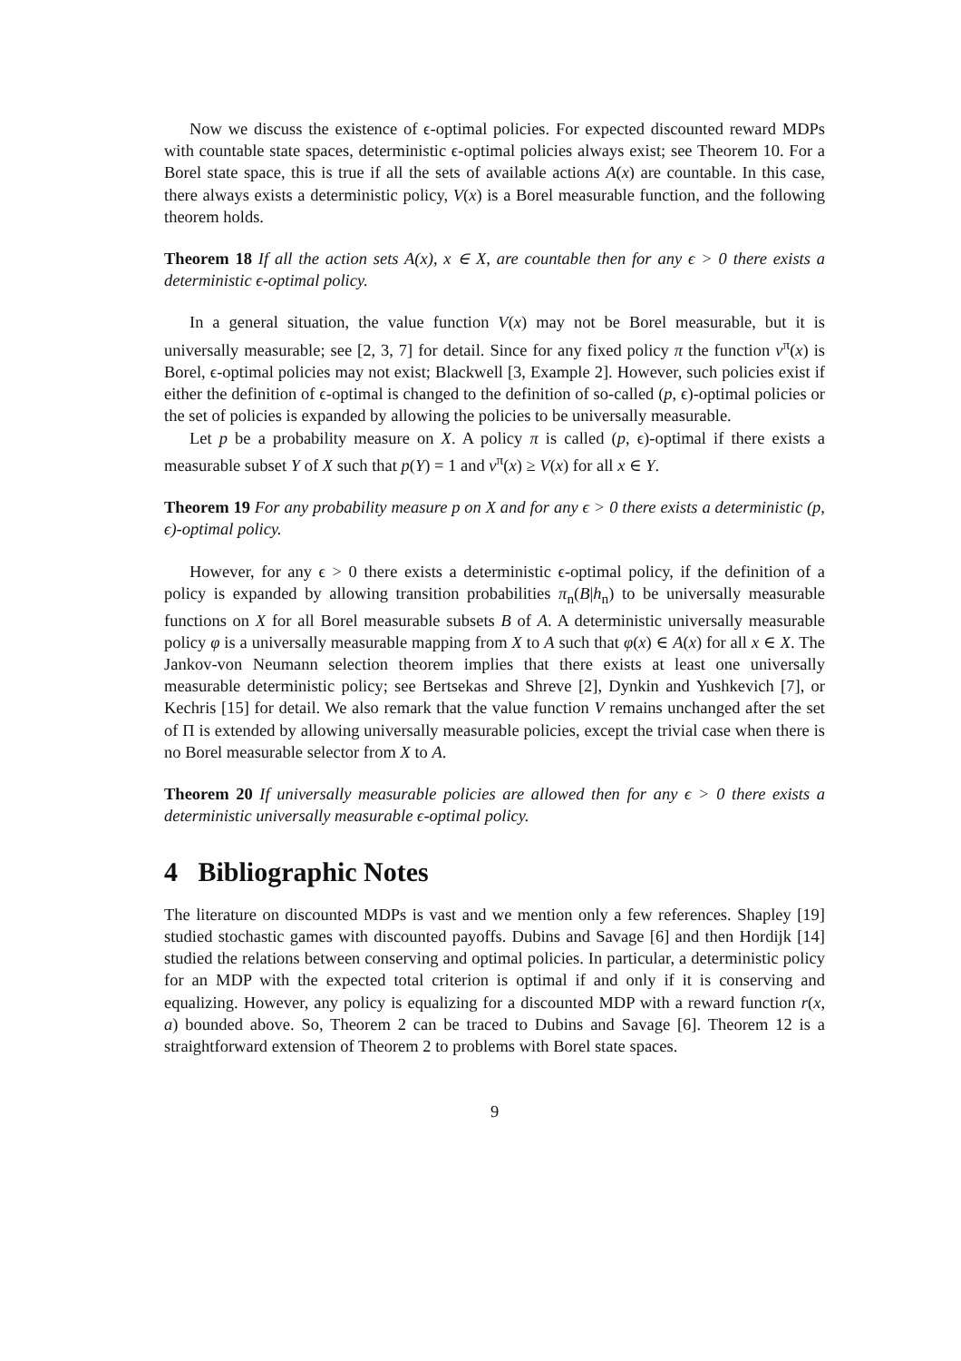Now we discuss the existence of ϵ-optimal policies. For expected discounted reward MDPs with countable state spaces, deterministic ϵ-optimal policies always exist; see Theorem 10. For a Borel state space, this is true if all the sets of available actions A(x) are countable. In this case, there always exists a deterministic policy, V(x) is a Borel measurable function, and the following theorem holds.
Theorem 18 If all the action sets A(x), x ∈ X, are countable then for any ϵ > 0 there exists a deterministic ϵ-optimal policy.
In a general situation, the value function V(x) may not be Borel measurable, but it is universally measurable; see [2, 3, 7] for detail. Since for any fixed policy π the function v<sup>π</sup>(x) is Borel, ϵ-optimal policies may not exist; Blackwell [3, Example 2]. However, such policies exist if either the definition of ϵ-optimal is changed to the definition of so-called (p, ϵ)-optimal policies or the set of policies is expanded by allowing the policies to be universally measurable.
Let p be a probability measure on X. A policy π is called (p, ϵ)-optimal if there exists a measurable subset Y of X such that p(Y) = 1 and v<sup>π</sup>(x) ≥ V(x) for all x ∈ Y.
Theorem 19 For any probability measure p on X and for any ϵ > 0 there exists a deterministic (p, ϵ)-optimal policy.
However, for any ϵ > 0 there exists a deterministic ϵ-optimal policy, if the definition of a policy is expanded by allowing transition probabilities π<sub>n</sub>(B|h<sub>n</sub>) to be universally measurable functions on X for all Borel measurable subsets B of A. A deterministic universally measurable policy φ is a universally measurable mapping from X to A such that φ(x) ∈ A(x) for all x ∈ X. The Jankov-von Neumann selection theorem implies that there exists at least one universally measurable deterministic policy; see Bertsekas and Shreve [2], Dynkin and Yushkevich [7], or Kechris [15] for detail. We also remark that the value function V remains unchanged after the set of Π is extended by allowing universally measurable policies, except the trivial case when there is no Borel measurable selector from X to A.
Theorem 20 If universally measurable policies are allowed then for any ϵ > 0 there exists a deterministic universally measurable ϵ-optimal policy.
4 Bibliographic Notes
The literature on discounted MDPs is vast and we mention only a few references. Shapley [19] studied stochastic games with discounted payoffs. Dubins and Savage [6] and then Hordijk [14] studied the relations between conserving and optimal policies. In particular, a deterministic policy for an MDP with the expected total criterion is optimal if and only if it is conserving and equalizing. However, any policy is equalizing for a discounted MDP with a reward function r(x, a) bounded above. So, Theorem 2 can be traced to Dubins and Savage [6]. Theorem 12 is a straightforward extension of Theorem 2 to problems with Borel state spaces.
9